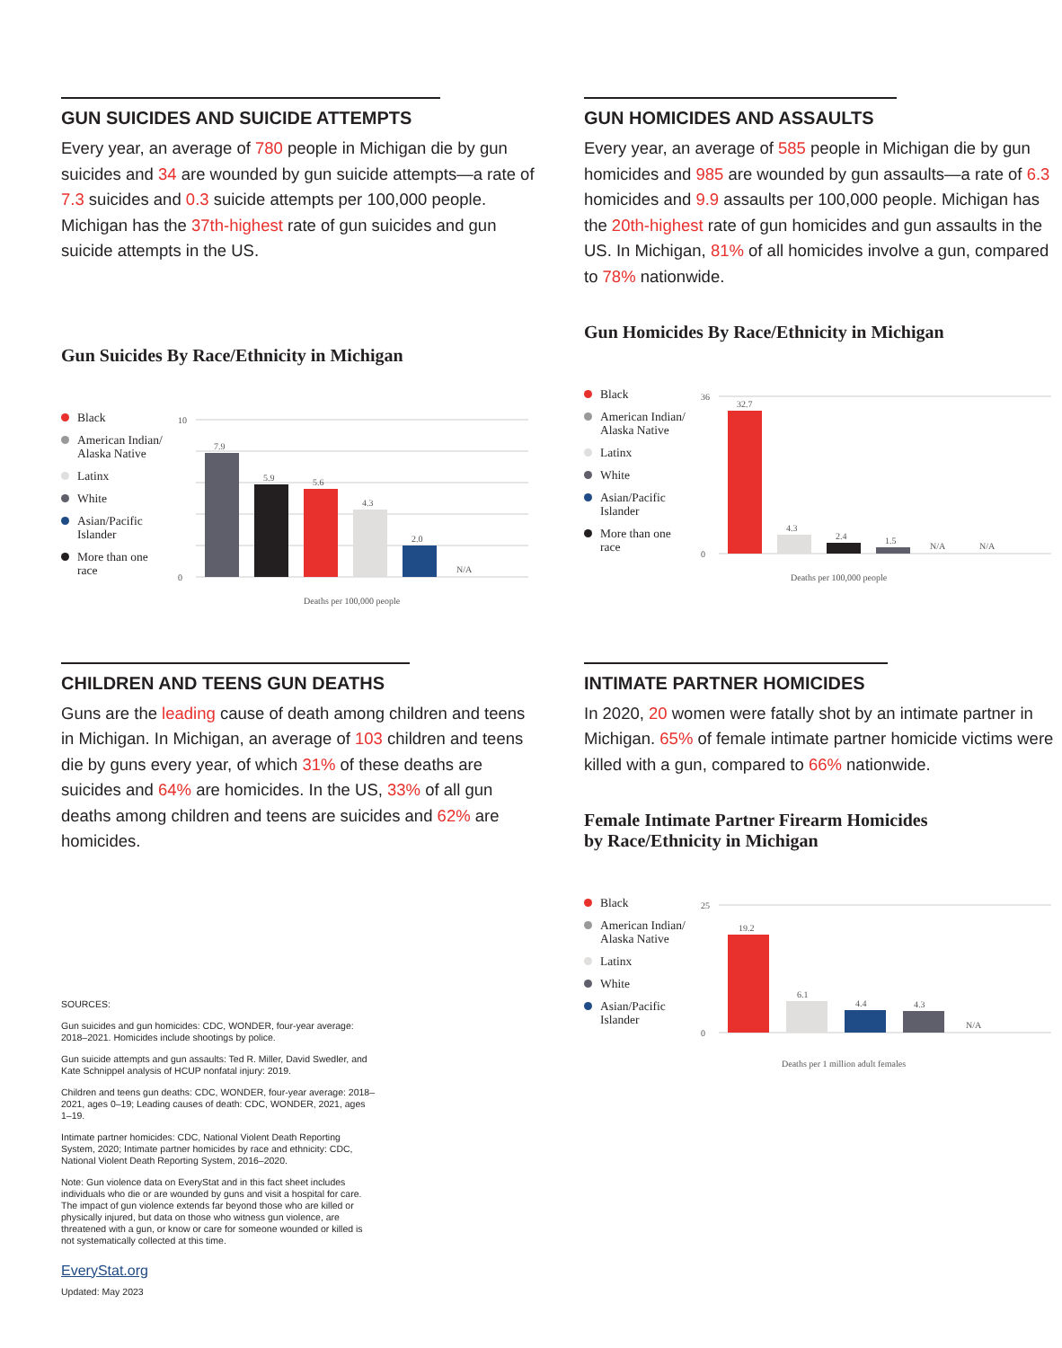GUN SUICIDES AND SUICIDE ATTEMPTS
Every year, an average of 780 people in Michigan die by gun suicides and 34 are wounded by gun suicide attempts—a rate of 7.3 suicides and 0.3 suicide attempts per 100,000 people. Michigan has the 37th-highest rate of gun suicides and gun suicide attempts in the US.
Gun Suicides By Race/Ethnicity in Michigan
Black
American Indian/ Alaska Native
Latinx
White
Asian/Pacific Islander
More than one race
10
0
7.9
5.9
5.6
4.3
2.0
N/A
Deaths per 100,000 people
GUN HOMICIDES AND ASSAULTS
Every year, an average of 585 people in Michigan die by gun homicides and 985 are wounded by gun assaults—a rate of 6.3 homicides and 9.9 assaults per 100,000 people. Michigan has the 20th-highest rate of gun homicides and gun assaults in the US. In Michigan, 81% of all homicides involve a gun, compared to 78% nationwide.
Gun Homicides By Race/Ethnicity in Michigan
Black
American Indian/ Alaska Native
Latinx
White
Asian/Pacific Islander
More than one race
36
0
32.7
4.3
2.4
1.5
N/A
N/A
Deaths per 100,000 people
CHILDREN AND TEENS GUN DEATHS
Guns are the leading cause of death among children and teens in Michigan. In Michigan, an average of 103 children and teens die by guns every year, of which 31% of these deaths are suicides and 64% are homicides. In the US, 33% of all gun deaths among children and teens are suicides and 62% are homicides.
SOURCES:
Gun suicides and gun homicides: CDC, WONDER, four-year average: 2018–2021. Homicides include shootings by police.
Gun suicide attempts and gun assaults: Ted R. Miller, David Swedler, and Kate Schnippel analysis of HCUP nonfatal injury: 2019.
Children and teens gun deaths: CDC, WONDER, four-year average: 2018–2021, ages 0–19; Leading causes of death: CDC, WONDER, 2021, ages 1–19.
Intimate partner homicides: CDC, National Violent Death Reporting System, 2020; Intimate partner homicides by race and ethnicity: CDC, National Violent Death Reporting System, 2016–2020.
Note: Gun violence data on EveryStat and in this fact sheet includes individuals who die or are wounded by guns and visit a hospital for care. The impact of gun violence extends far beyond those who are killed or physically injured, but data on those who witness gun violence, are threatened with a gun, or know or care for someone wounded or killed is not systematically collected at this time.
EveryStat.org
Updated: May 2023
INTIMATE PARTNER HOMICIDES
In 2020, 20 women were fatally shot by an intimate partner in Michigan. 65% of female intimate partner homicide victims were killed with a gun, compared to 66% nationwide.
Female Intimate Partner Firearm Homicides
by Race/Ethnicity in Michigan
Black
American Indian/ Alaska Native
Latinx
White
Asian/Pacific Islander
25
0
19.2
6.1
4.4
4.3
N/A
Deaths per 1 million adult females